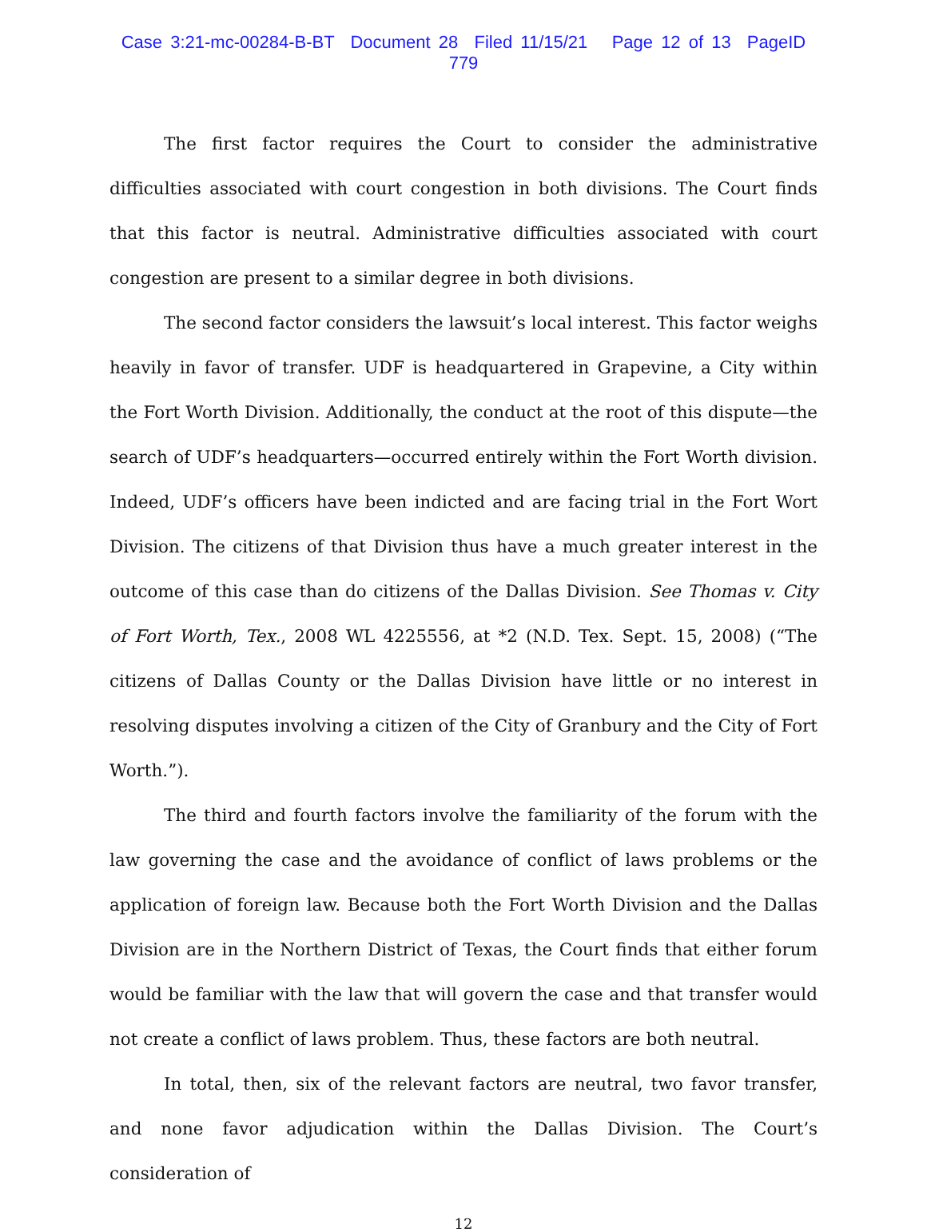Case 3:21-mc-00284-B-BT Document 28 Filed 11/15/21 Page 12 of 13 PageID 779
The first factor requires the Court to consider the administrative difficulties associated with court congestion in both divisions. The Court finds that this factor is neutral. Administrative difficulties associated with court congestion are present to a similar degree in both divisions.
The second factor considers the lawsuit’s local interest. This factor weighs heavily in favor of transfer. UDF is headquartered in Grapevine, a City within the Fort Worth Division. Additionally, the conduct at the root of this dispute—the search of UDF’s headquarters—occurred entirely within the Fort Worth division. Indeed, UDF’s officers have been indicted and are facing trial in the Fort Wort Division. The citizens of that Division thus have a much greater interest in the outcome of this case than do citizens of the Dallas Division. See Thomas v. City of Fort Worth, Tex., 2008 WL 4225556, at *2 (N.D. Tex. Sept. 15, 2008) (“The citizens of Dallas County or the Dallas Division have little or no interest in resolving disputes involving a citizen of the City of Granbury and the City of Fort Worth.”).
The third and fourth factors involve the familiarity of the forum with the law governing the case and the avoidance of conflict of laws problems or the application of foreign law. Because both the Fort Worth Division and the Dallas Division are in the Northern District of Texas, the Court finds that either forum would be familiar with the law that will govern the case and that transfer would not create a conflict of laws problem. Thus, these factors are both neutral.
In total, then, six of the relevant factors are neutral, two favor transfer, and none favor adjudication within the Dallas Division. The Court’s consideration of
12